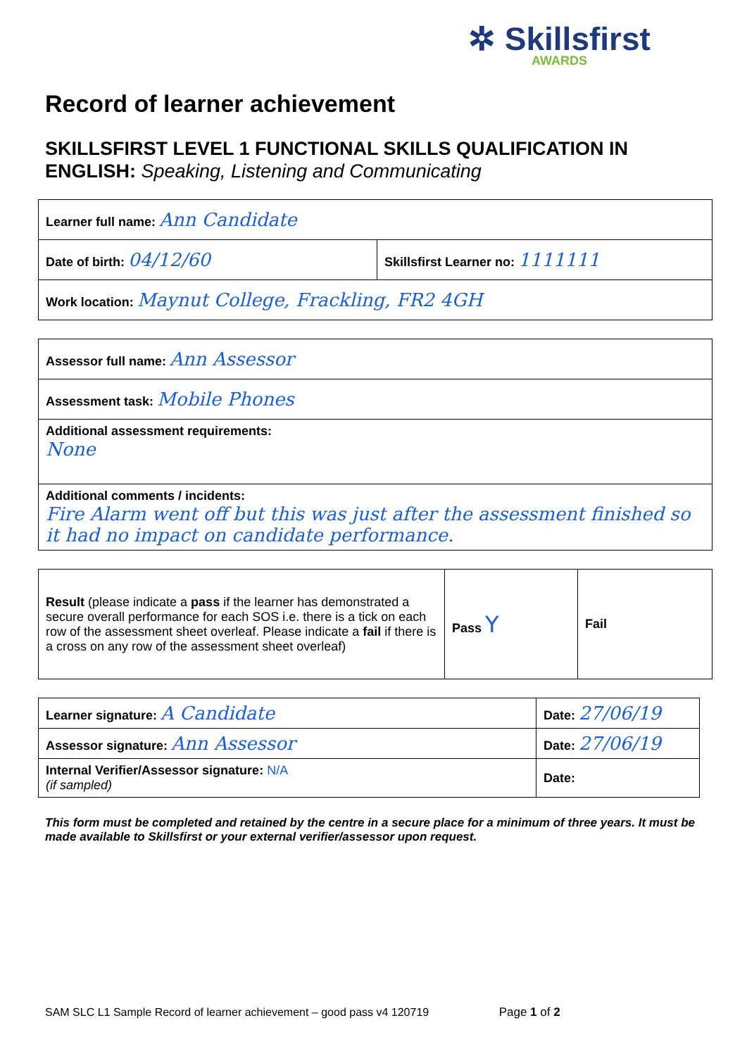✲ Skillsfirst
AWARDS
Record of learner achievement
SKILLSFIRST LEVEL 1 FUNCTIONAL SKILLS QUALIFICATION IN ENGLISH: Speaking, Listening and Communicating
| Learner full name: Ann Candidate | |
| Date of birth: 04/12/60 | Skillsfirst Learner no: 1111111 |
| Work location: Maynut College, Frackling, FR2 4GH | |
| Assessor full name: Ann Assessor |
| Assessment task: Mobile Phones |
| Additional assessment requirements: None |
| Additional comments / incidents: Fire Alarm went off but this was just after the assessment finished so it had no impact on candidate performance. |
| Result (please indicate a pass if the learner has demonstrated a secure overall performance for each SOS i.e. there is a tick on each row of the assessment sheet overleaf. Please indicate a fail if there is a cross on any row of the assessment sheet overleaf) | Pass Y | Fail |
| Learner signature: A Candidate | Date: 27/06/19 |
| Assessor signature: Ann Assessor | Date: 27/06/19 |
| Internal Verifier/Assessor signature: N/A (if sampled) | Date: |
This form must be completed and retained by the centre in a secure place for a minimum of three years. It must be made available to Skillsfirst or your external verifier/assessor upon request.
SAM SLC L1 Sample Record of learner achievement – good pass v4 120719 Page 1 of 2